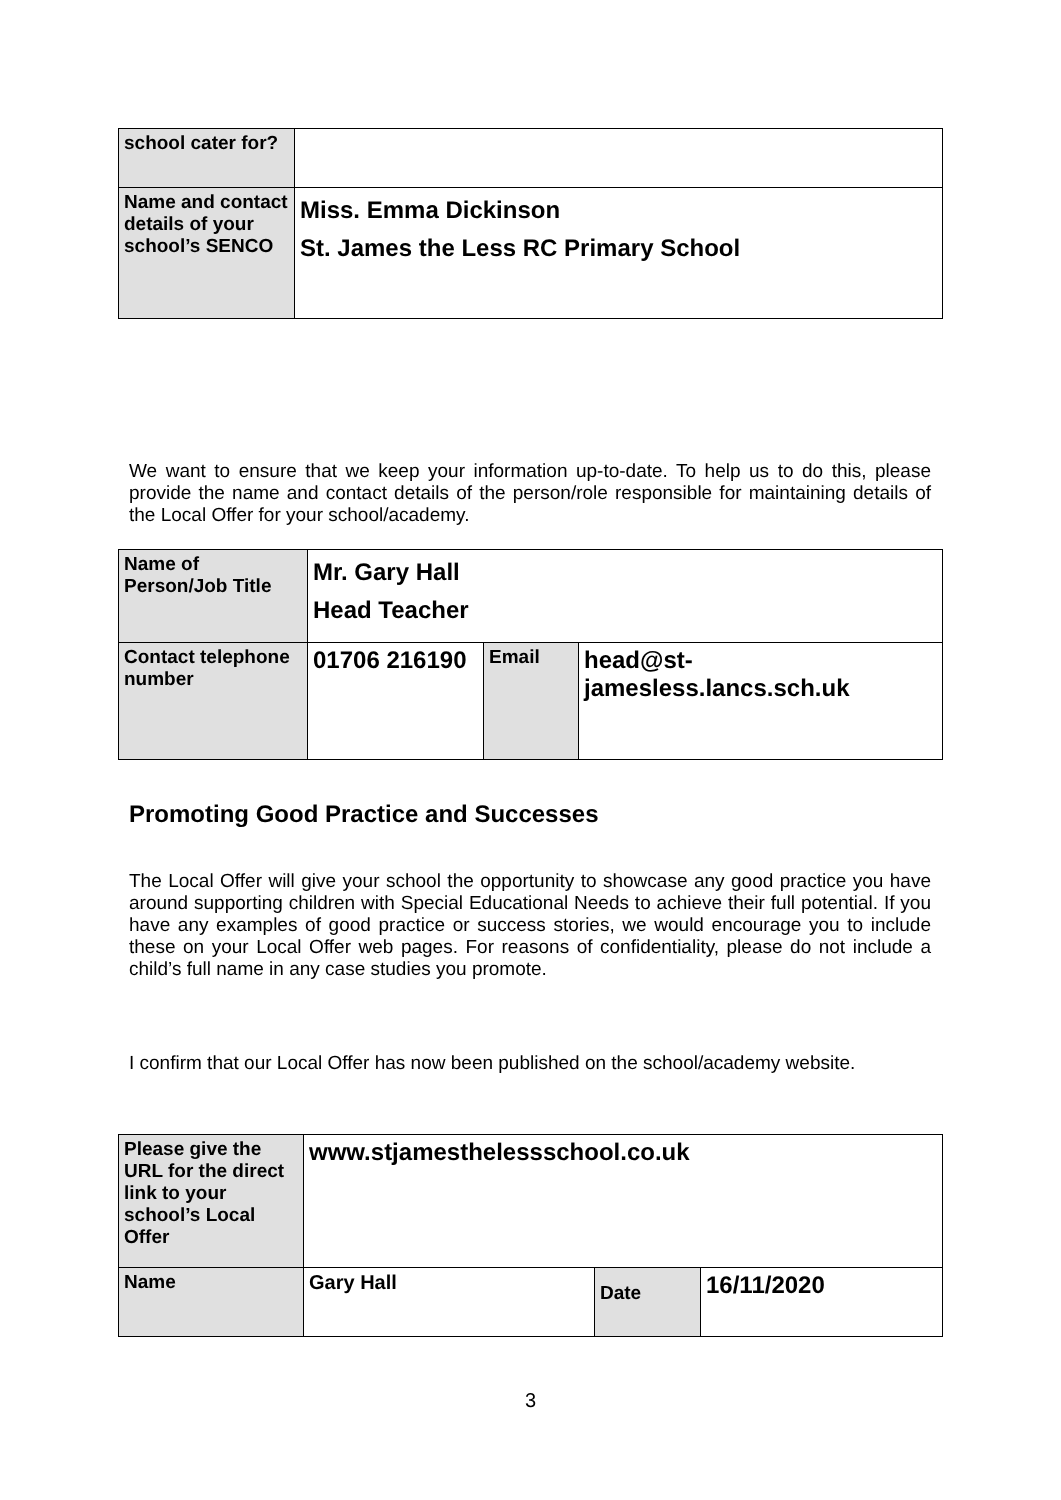| school cater for? | |
| Name and contact details of your school’s SENCO | Miss. Emma Dickinson St. James the Less RC Primary School |
We want to ensure that we keep your information up-to-date. To help us to do this, please provide the name and contact details of the person/role responsible for maintaining details of the Local Offer for your school/academy.
| Name of Person/Job Title | Mr. Gary Hall Head Teacher | | |
| Contact telephone number | 01706 216190 | Email | head@st-jamesless.lancs.sch.uk |
Promoting Good Practice and Successes
The Local Offer will give your school the opportunity to showcase any good practice you have around supporting children with Special Educational Needs to achieve their full potential. If you have any examples of good practice or success stories, we would encourage you to include these on your Local Offer web pages. For reasons of confidentiality, please do not include a child’s full name in any case studies you promote.
I confirm that our Local Offer has now been published on the school/academy website.
| Please give the URL for the direct link to your school’s Local Offer | www.stjamesthelessschool.co.uk | | |
| Name | Gary Hall | Date | 16/11/2020 |
3